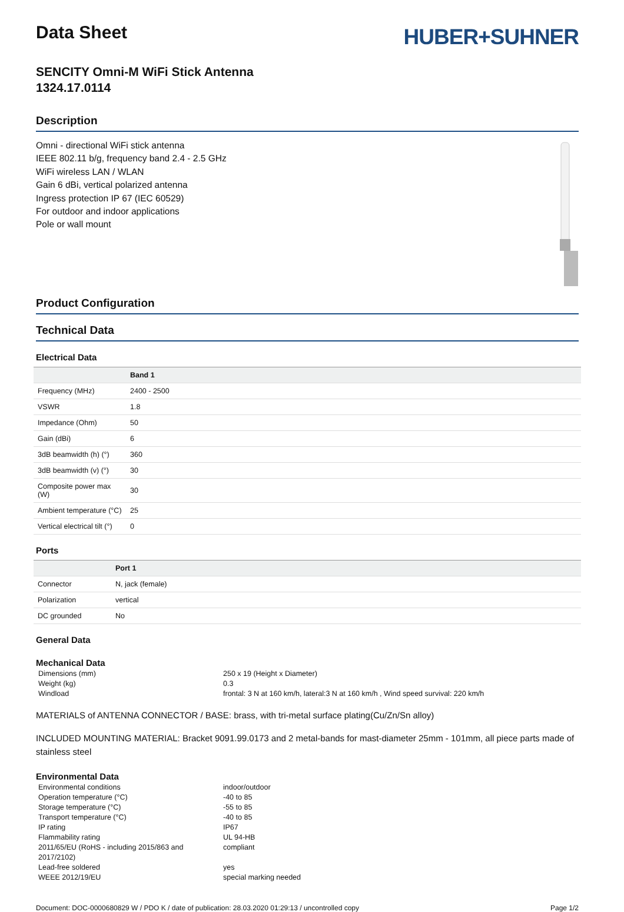Data Sheet
HUBER+SUHNER
SENCITY Omni-M WiFi Stick Antenna
1324.17.0114
Description
Omni - directional WiFi stick antenna
IEEE 802.11 b/g, frequency band 2.4 - 2.5 GHz
WiFi wireless LAN / WLAN
Gain 6 dBi, vertical polarized antenna
Ingress protection IP 67 (IEC 60529)
For outdoor and indoor applications
Pole or wall mount
Product Configuration
Technical Data
Electrical Data
| | Band 1 |
| --- | --- |
| Frequency (MHz) | 2400 - 2500 |
| VSWR | 1.8 |
| Impedance (Ohm) | 50 |
| Gain (dBi) | 6 |
| 3dB beamwidth (h) (°) | 360 |
| 3dB beamwidth (v) (°) | 30 |
| Composite power max (W) | 30 |
| Ambient temperature (°C) | 25 |
| Vertical electrical tilt (°) | 0 |
Ports
| | Port 1 |
| --- | --- |
| Connector | N, jack (female) |
| Polarization | vertical |
| DC grounded | No |
General Data
Mechanical Data
| Dimensions (mm) | 250 x 19 (Height x Diameter) |
| Weight (kg) | 0.3 |
| Windload | frontal: 3 N at 160 km/h, lateral:3 N at 160 km/h , Wind speed survival: 220 km/h |
MATERIALS of ANTENNA CONNECTOR / BASE: brass, with tri-metal surface plating(Cu/Zn/Sn alloy)
INCLUDED MOUNTING MATERIAL: Bracket 9091.99.0173 and 2 metal-bands for mast-diameter 25mm - 101mm, all piece parts made of stainless steel
Environmental Data
| Environmental conditions | indoor/outdoor |
| Operation temperature (°C) | -40 to 85 |
| Storage temperature (°C) | -55 to 85 |
| Transport temperature (°C) | -40 to 85 |
| IP rating | IP67 |
| Flammability rating | UL 94-HB |
| 2011/65/EU (RoHS - including 2015/863 and 2017/2102) | compliant |
| Lead-free soldered | yes |
| WEEE 2012/19/EU | special marking needed |
Document: DOC-0000680829 W / PDO K / date of publication: 28.03.2020 01:29:13 / uncontrolled copy Page 1/2